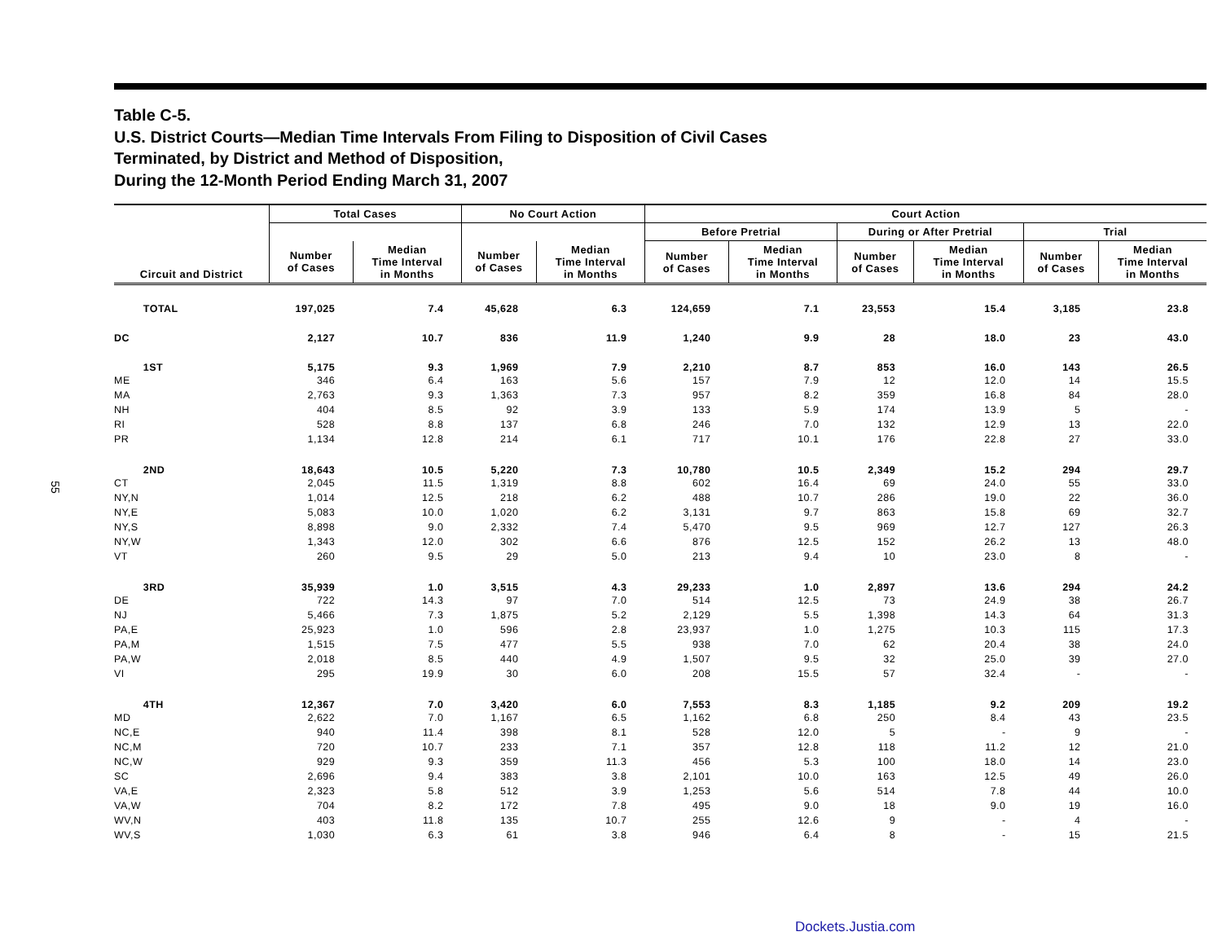55
Table C-5.
U.S. District Courts—Median Time Intervals From Filing to Disposition of Civil Cases
Terminated, by District and Method of Disposition,
During the 12-Month Period Ending March 31, 2007
| Circuit and District | Total Cases | | No Court Action | | Court Action | | | | | |
| --- | --- | --- | --- | --- | --- | --- | --- | --- | --- | --- |
| | | | | | Before Pretrial | | During or After Pretrial | | Trial | |
| | Number of Cases | Median Time Interval in Months | Number of Cases | Median Time Interval in Months | Number of Cases | Median Time Interval in Months | Number of Cases | Median Time Interval in Months | Number of Cases | Median Time Interval in Months |
| TOTAL | 197,025 | 7.4 | 45,628 | 6.3 | 124,659 | 7.1 | 23,553 | 15.4 | 3,185 | 23.8 |
| DC | 2,127 | 10.7 | 836 | 11.9 | 1,240 | 9.9 | 28 | 18.0 | 23 | 43.0 |
| 1ST | 5,175 | 9.3 | 1,969 | 7.9 | 2,210 | 8.7 | 853 | 16.0 | 143 | 26.5 |
| ME | 346 | 6.4 | 163 | 5.6 | 157 | 7.9 | 12 | 12.0 | 14 | 15.5 |
| MA | 2,763 | 9.3 | 1,363 | 7.3 | 957 | 8.2 | 359 | 16.8 | 84 | 28.0 |
| NH | 404 | 8.5 | 92 | 3.9 | 133 | 5.9 | 174 | 13.9 | 5 | - |
| RI | 528 | 8.8 | 137 | 6.8 | 246 | 7.0 | 132 | 12.9 | 13 | 22.0 |
| PR | 1,134 | 12.8 | 214 | 6.1 | 717 | 10.1 | 176 | 22.8 | 27 | 33.0 |
| 2ND | 18,643 | 10.5 | 5,220 | 7.3 | 10,780 | 10.5 | 2,349 | 15.2 | 294 | 29.7 |
| CT | 2,045 | 11.5 | 1,319 | 8.8 | 602 | 16.4 | 69 | 24.0 | 55 | 33.0 |
| NY,N | 1,014 | 12.5 | 218 | 6.2 | 488 | 10.7 | 286 | 19.0 | 22 | 36.0 |
| NY,E | 5,083 | 10.0 | 1,020 | 6.2 | 3,131 | 9.7 | 863 | 15.8 | 69 | 32.7 |
| NY,S | 8,898 | 9.0 | 2,332 | 7.4 | 5,470 | 9.5 | 969 | 12.7 | 127 | 26.3 |
| NY,W | 1,343 | 12.0 | 302 | 6.6 | 876 | 12.5 | 152 | 26.2 | 13 | 48.0 |
| VT | 260 | 9.5 | 29 | 5.0 | 213 | 9.4 | 10 | 23.0 | 8 | - |
| 3RD | 35,939 | 1.0 | 3,515 | 4.3 | 29,233 | 1.0 | 2,897 | 13.6 | 294 | 24.2 |
| DE | 722 | 14.3 | 97 | 7.0 | 514 | 12.5 | 73 | 24.9 | 38 | 26.7 |
| NJ | 5,466 | 7.3 | 1,875 | 5.2 | 2,129 | 5.5 | 1,398 | 14.3 | 64 | 31.3 |
| PA,E | 25,923 | 1.0 | 596 | 2.8 | 23,937 | 1.0 | 1,275 | 10.3 | 115 | 17.3 |
| PA,M | 1,515 | 7.5 | 477 | 5.5 | 938 | 7.0 | 62 | 20.4 | 38 | 24.0 |
| PA,W | 2,018 | 8.5 | 440 | 4.9 | 1,507 | 9.5 | 32 | 25.0 | 39 | 27.0 |
| VI | 295 | 19.9 | 30 | 6.0 | 208 | 15.5 | 57 | 32.4 | - | - |
| 4TH | 12,367 | 7.0 | 3,420 | 6.0 | 7,553 | 8.3 | 1,185 | 9.2 | 209 | 19.2 |
| MD | 2,622 | 7.0 | 1,167 | 6.5 | 1,162 | 6.8 | 250 | 8.4 | 43 | 23.5 |
| NC,E | 940 | 11.4 | 398 | 8.1 | 528 | 12.0 | 5 | - | 9 | - |
| NC,M | 720 | 10.7 | 233 | 7.1 | 357 | 12.8 | 118 | 11.2 | 12 | 21.0 |
| NC,W | 929 | 9.3 | 359 | 11.3 | 456 | 5.3 | 100 | 18.0 | 14 | 23.0 |
| SC | 2,696 | 9.4 | 383 | 3.8 | 2,101 | 10.0 | 163 | 12.5 | 49 | 26.0 |
| VA,E | 2,323 | 5.8 | 512 | 3.9 | 1,253 | 5.6 | 514 | 7.8 | 44 | 10.0 |
| VA,W | 704 | 8.2 | 172 | 7.8 | 495 | 9.0 | 18 | 9.0 | 19 | 16.0 |
| WV,N | 403 | 11.8 | 135 | 10.7 | 255 | 12.6 | 9 | - | 4 | - |
| WV,S | 1,030 | 6.3 | 61 | 3.8 | 946 | 6.4 | 8 | - | 15 | 21.5 |
Dockets.Justia.com